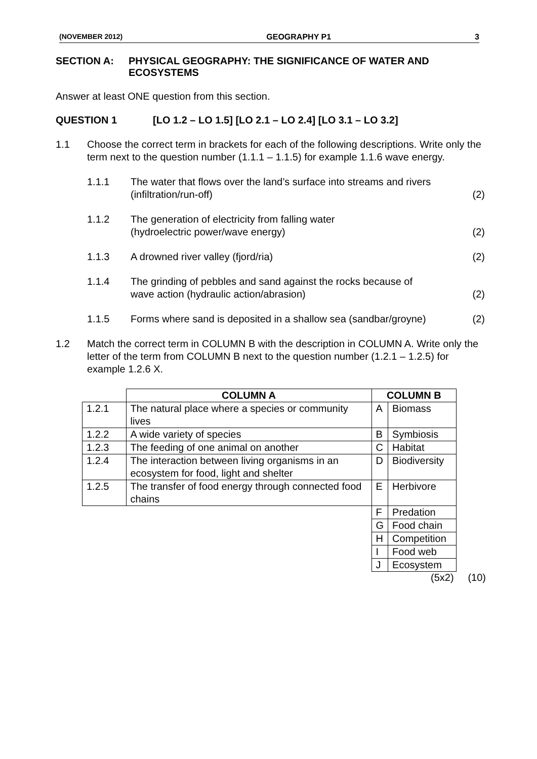(NOVEMBER 2012) GEOGRAPHY P1 3
SECTION A: PHYSICAL GEOGRAPHY: THE SIGNIFICANCE OF WATER AND
ECOSYSTEMS
Answer at least ONE question from this section.
QUESTION 1 [LO 1.2 – LO 1.5] [LO 2.1 – LO 2.4] [LO 3.1 – LO 3.2]
1.1 Choose the correct term in brackets for each of the following descriptions. Write only the term next to the question number (1.1.1 – 1.1.5) for example 1.1.6 wave energy.
1.1.1 The water that flows over the land’s surface into streams and rivers
(infiltration/run-off) (2)
1.1.2 The generation of electricity from falling water
(hydroelectric power/wave energy) (2)
1.1.3 A drowned river valley (fjord/ria) (2)
1.1.4 The grinding of pebbles and sand against the rocks because of
wave action (hydraulic action/abrasion) (2)
1.1.5 Forms where sand is deposited in a shallow sea (sandbar/groyne) (2)
1.2 Match the correct term in COLUMN B with the description in COLUMN A. Write only the letter of the term from COLUMN B next to the question number (1.2.1 – 1.2.5) for example 1.2.6 X.
| | COLUMN A | COLUMN B | |
| --- | --- | --- | --- |
| 1.2.1 | The natural place where a species or community lives | A | Biomass |
| 1.2.2 | A wide variety of species | B | Symbiosis |
| 1.2.3 | The feeding of one animal on another | C | Habitat |
| 1.2.4 | The interaction between living organisms in an ecosystem for food, light and shelter | D | Biodiversity |
| 1.2.5 | The transfer of food energy through connected food chains | E | Herbivore |
| | | F | Predation |
| | | G | Food chain |
| | | H | Competition |
| | | I | Food web |
| | | J | Ecosystem |
(5x2) (10)